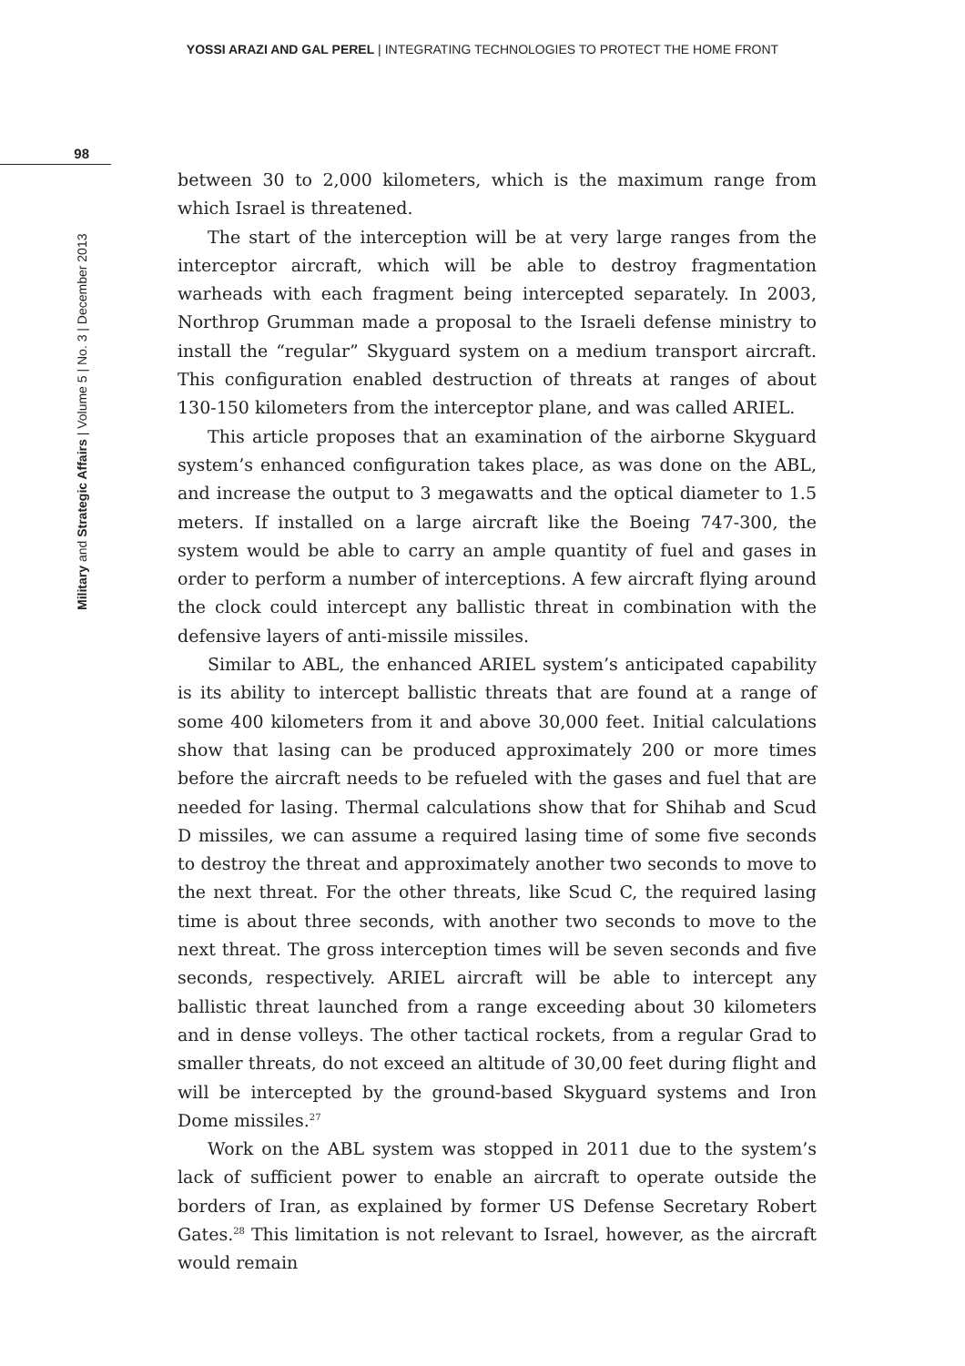YOSSI ARAZI AND GAL PEREL | INTEGRATING TECHNOLOGIES TO PROTECT THE HOME FRONT
98
Military and Strategic Affairs | Volume 5 | No. 3 | December 2013
between 30 to 2,000 kilometers, which is the maximum range from which Israel is threatened.
The start of the interception will be at very large ranges from the interceptor aircraft, which will be able to destroy fragmentation warheads with each fragment being intercepted separately. In 2003, Northrop Grumman made a proposal to the Israeli defense ministry to install the “regular” Skyguard system on a medium transport aircraft. This configuration enabled destruction of threats at ranges of about 130-150 kilometers from the interceptor plane, and was called ARIEL.
This article proposes that an examination of the airborne Skyguard system’s enhanced configuration takes place, as was done on the ABL, and increase the output to 3 megawatts and the optical diameter to 1.5 meters. If installed on a large aircraft like the Boeing 747-300, the system would be able to carry an ample quantity of fuel and gases in order to perform a number of interceptions. A few aircraft flying around the clock could intercept any ballistic threat in combination with the defensive layers of anti-missile missiles.
Similar to ABL, the enhanced ARIEL system’s anticipated capability is its ability to intercept ballistic threats that are found at a range of some 400 kilometers from it and above 30,000 feet. Initial calculations show that lasing can be produced approximately 200 or more times before the aircraft needs to be refueled with the gases and fuel that are needed for lasing. Thermal calculations show that for Shihab and Scud D missiles, we can assume a required lasing time of some five seconds to destroy the threat and approximately another two seconds to move to the next threat. For the other threats, like Scud C, the required lasing time is about three seconds, with another two seconds to move to the next threat. The gross interception times will be seven seconds and five seconds, respectively. ARIEL aircraft will be able to intercept any ballistic threat launched from a range exceeding about 30 kilometers and in dense volleys. The other tactical rockets, from a regular Grad to smaller threats, do not exceed an altitude of 30,00 feet during flight and will be intercepted by the ground-based Skyguard systems and Iron Dome missiles.<sup>27</sup>
Work on the ABL system was stopped in 2011 due to the system’s lack of sufficient power to enable an aircraft to operate outside the borders of Iran, as explained by former US Defense Secretary Robert Gates.<sup>28</sup> This limitation is not relevant to Israel, however, as the aircraft would remain